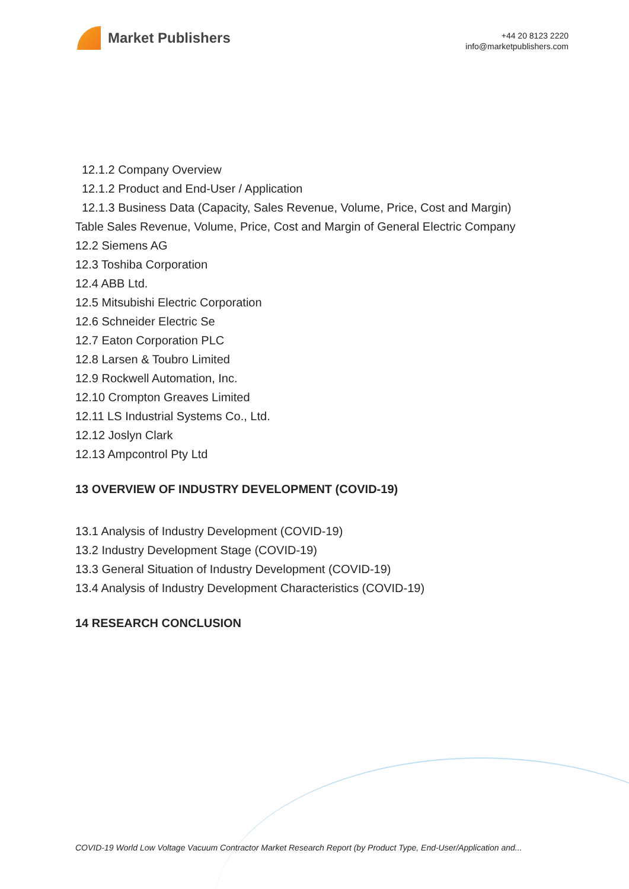Market Publishers
+44 20 8123 2220
info@marketpublishers.com
12.1.2 Company Overview
12.1.2 Product and End-User / Application
12.1.3 Business Data (Capacity, Sales Revenue, Volume, Price, Cost and Margin)
Table Sales Revenue, Volume, Price, Cost and Margin of General Electric Company
12.2 Siemens AG
12.3 Toshiba Corporation
12.4 ABB Ltd.
12.5 Mitsubishi Electric Corporation
12.6 Schneider Electric Se
12.7 Eaton Corporation PLC
12.8 Larsen & Toubro Limited
12.9 Rockwell Automation, Inc.
12.10 Crompton Greaves Limited
12.11 LS Industrial Systems Co., Ltd.
12.12 Joslyn Clark
12.13 Ampcontrol Pty Ltd
13 OVERVIEW OF INDUSTRY DEVELOPMENT (COVID-19)
13.1 Analysis of Industry Development (COVID-19)
13.2 Industry Development Stage (COVID-19)
13.3 General Situation of Industry Development (COVID-19)
13.4 Analysis of Industry Development Characteristics (COVID-19)
14 RESEARCH CONCLUSION
COVID-19 World Low Voltage Vacuum Contractor Market Research Report (by Product Type, End-User/Application and...